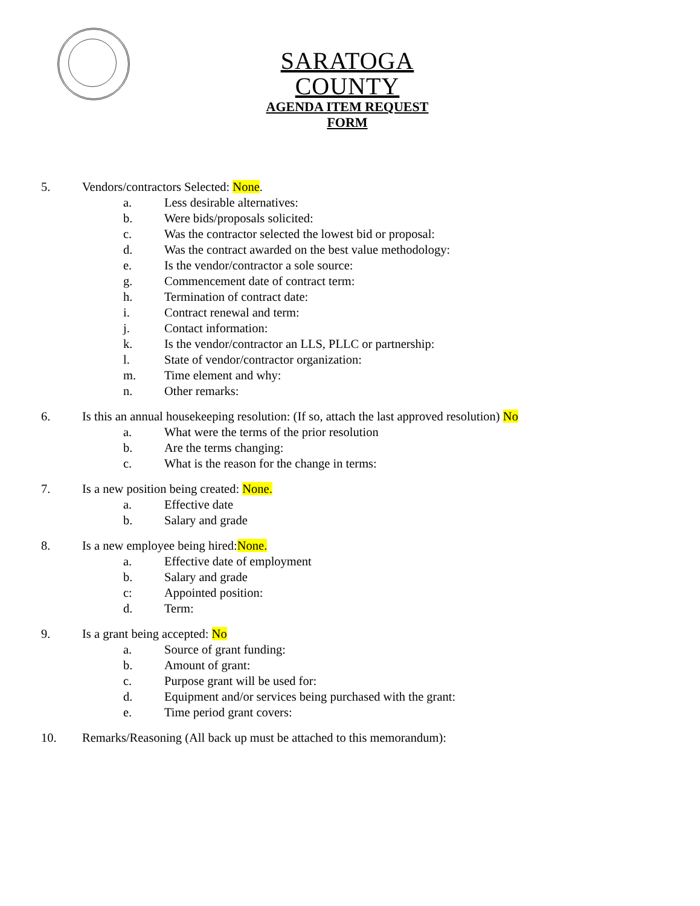SARATOGA COUNTY
AGENDA ITEM REQUEST FORM
5. Vendors/contractors Selected: None.
a. Less desirable alternatives:
b. Were bids/proposals solicited:
c. Was the contractor selected the lowest bid or proposal:
d. Was the contract awarded on the best value methodology:
e. Is the vendor/contractor a sole source:
g. Commencement date of contract term:
h. Termination of contract date:
i. Contract renewal and term:
j. Contact information:
k. Is the vendor/contractor an LLS, PLLC or partnership:
l. State of vendor/contractor organization:
m. Time element and why:
n. Other remarks:
6. Is this an annual housekeeping resolution: (If so, attach the last approved resolution) No
a. What were the terms of the prior resolution
b. Are the terms changing:
c. What is the reason for the change in terms:
7. Is a new position being created: None.
a. Effective date
b. Salary and grade
8. Is a new employee being hired:None.
a. Effective date of employment
b. Salary and grade
c: Appointed position:
d. Term:
9. Is a grant being accepted: No
a. Source of grant funding:
b. Amount of grant:
c. Purpose grant will be used for:
d. Equipment and/or services being purchased with the grant:
e. Time period grant covers:
10. Remarks/Reasoning (All back up must be attached to this memorandum):